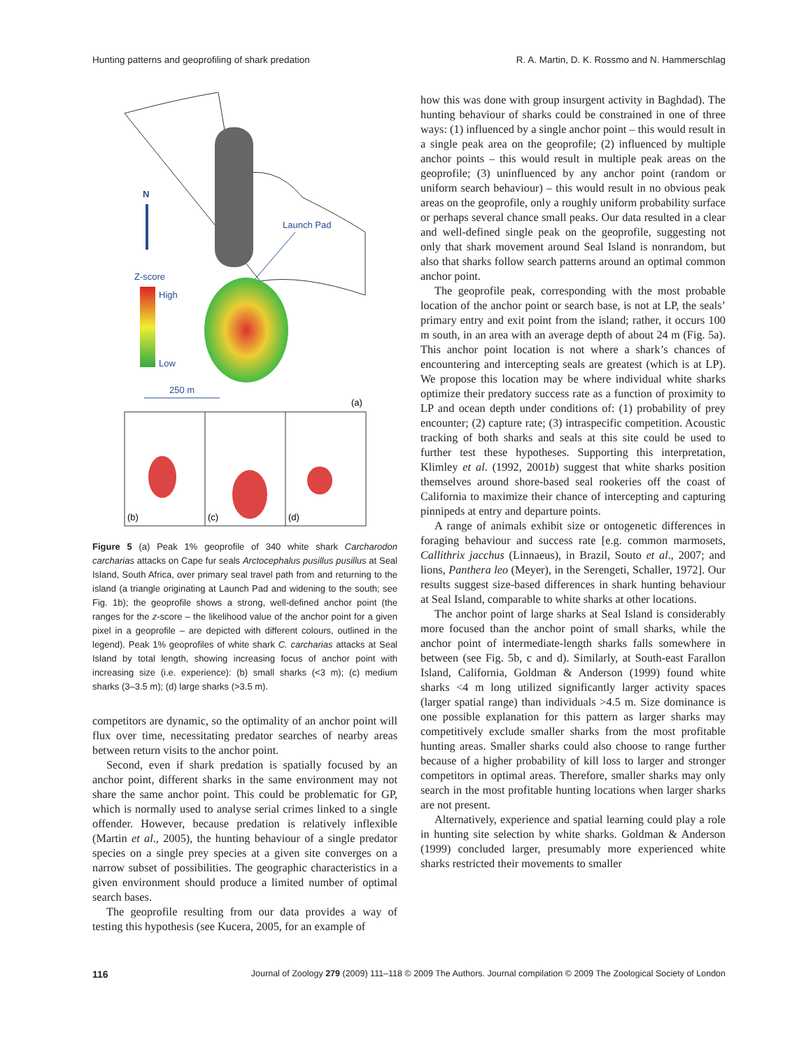Hunting patterns and geoprofiling of shark predation R. A. Martin, D. K. Rossmo and N. Hammerschlag
N
Launch Pad
Z-score
High
Low
250 m
(a)
(b)
(c)
(d)
Figure 5 (a) Peak 1% geoprofile of 340 white shark Carcharodon carcharias attacks on Cape fur seals Arctocephalus pusillus pusillus at Seal Island, South Africa, over primary seal travel path from and returning to the island (a triangle originating at Launch Pad and widening to the south; see Fig. 1b); the geoprofile shows a strong, well-defined anchor point (the ranges for the z-score – the likelihood value of the anchor point for a given pixel in a geoprofile – are depicted with different colours, outlined in the legend). Peak 1% geoprofiles of white shark C. carcharias attacks at Seal Island by total length, showing increasing focus of anchor point with increasing size (i.e. experience): (b) small sharks (<3 m); (c) medium sharks (3–3.5 m); (d) large sharks (>3.5 m).
competitors are dynamic, so the optimality of an anchor point will flux over time, necessitating predator searches of nearby areas between return visits to the anchor point.
Second, even if shark predation is spatially focused by an anchor point, different sharks in the same environment may not share the same anchor point. This could be problematic for GP, which is normally used to analyse serial crimes linked to a single offender. However, because predation is relatively inflexible (Martin et al., 2005), the hunting behaviour of a single predator species on a single prey species at a given site converges on a narrow subset of possibilities. The geographic characteristics in a given environment should produce a limited number of optimal search bases.
The geoprofile resulting from our data provides a way of testing this hypothesis (see Kucera, 2005, for an example of
how this was done with group insurgent activity in Baghdad). The hunting behaviour of sharks could be constrained in one of three ways: (1) influenced by a single anchor point – this would result in a single peak area on the geoprofile; (2) influenced by multiple anchor points – this would result in multiple peak areas on the geoprofile; (3) uninfluenced by any anchor point (random or uniform search behaviour) – this would result in no obvious peak areas on the geoprofile, only a roughly uniform probability surface or perhaps several chance small peaks. Our data resulted in a clear and well-defined single peak on the geoprofile, suggesting not only that shark movement around Seal Island is nonrandom, but also that sharks follow search patterns around an optimal common anchor point.
The geoprofile peak, corresponding with the most probable location of the anchor point or search base, is not at LP, the seals’ primary entry and exit point from the island; rather, it occurs 100 m south, in an area with an average depth of about 24 m (Fig. 5a). This anchor point location is not where a shark’s chances of encountering and intercepting seals are greatest (which is at LP). We propose this location may be where individual white sharks optimize their predatory success rate as a function of proximity to LP and ocean depth under conditions of: (1) probability of prey encounter; (2) capture rate; (3) intraspecific competition. Acoustic tracking of both sharks and seals at this site could be used to further test these hypotheses. Supporting this interpretation, Klimley et al. (1992, 2001b) suggest that white sharks position themselves around shore-based seal rookeries off the coast of California to maximize their chance of intercepting and capturing pinnipeds at entry and departure points.
A range of animals exhibit size or ontogenetic differences in foraging behaviour and success rate [e.g. common marmosets, Callithrix jacchus (Linnaeus), in Brazil, Souto et al., 2007; and lions, Panthera leo (Meyer), in the Serengeti, Schaller, 1972]. Our results suggest size-based differences in shark hunting behaviour at Seal Island, comparable to white sharks at other locations.
The anchor point of large sharks at Seal Island is considerably more focused than the anchor point of small sharks, while the anchor point of intermediate-length sharks falls somewhere in between (see Fig. 5b, c and d). Similarly, at South-east Farallon Island, California, Goldman & Anderson (1999) found white sharks <4 m long utilized significantly larger activity spaces (larger spatial range) than individuals >4.5 m. Size dominance is one possible explanation for this pattern as larger sharks may competitively exclude smaller sharks from the most profitable hunting areas. Smaller sharks could also choose to range further because of a higher probability of kill loss to larger and stronger competitors in optimal areas. Therefore, smaller sharks may only search in the most profitable hunting locations when larger sharks are not present.
Alternatively, experience and spatial learning could play a role in hunting site selection by white sharks. Goldman & Anderson (1999) concluded larger, presumably more experienced white sharks restricted their movements to smaller
116 Journal of Zoology 279 (2009) 111–118 © 2009 The Authors. Journal compilation © 2009 The Zoological Society of London